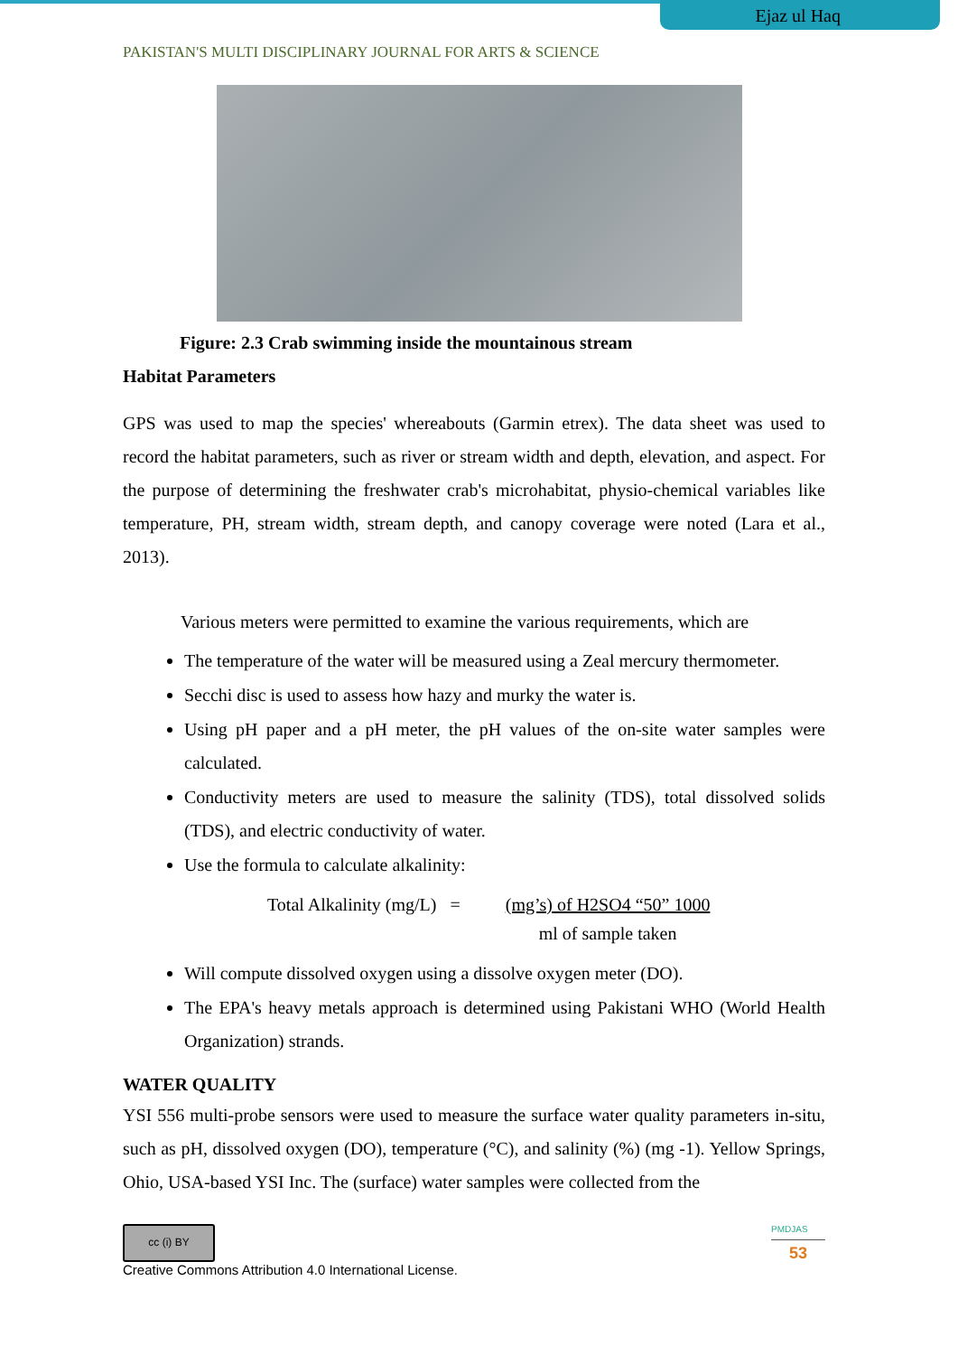Ejaz ul Haq
PAKISTAN'S MULTI DISCIPLINARY JOURNAL FOR ARTS & SCIENCE
Figure: 2.3 Crab swimming inside the mountainous stream
Habitat Parameters
GPS was used to map the species' whereabouts (Garmin etrex). The data sheet was used to record the habitat parameters, such as river or stream width and depth, elevation, and aspect. For the purpose of determining the freshwater crab's microhabitat, physio-chemical variables like temperature, PH, stream width, stream depth, and canopy coverage were noted (Lara et al., 2013).
Various meters were permitted to examine the various requirements, which are
The temperature of the water will be measured using a Zeal mercury thermometer.
Secchi disc is used to assess how hazy and murky the water is.
Using pH paper and a pH meter, the pH values of the on-site water samples were calculated.
Conductivity meters are used to measure the salinity (TDS), total dissolved solids (TDS), and electric conductivity of water.
Use the formula to calculate alkalinity:
Total Alkalinity (mg/L) = (mg’s) of H2SO4 “50” 1000
ml of sample taken
Will compute dissolved oxygen using a dissolve oxygen meter (DO).
The EPA's heavy metals approach is determined using Pakistani WHO (World Health Organization) strands.
WATER QUALITY
YSI 556 multi-probe sensors were used to measure the surface water quality parameters in-situ, such as pH, dissolved oxygen (DO), temperature (°C), and salinity (%) (mg -1). Yellow Springs, Ohio, USA-based YSI Inc. The (surface) water samples were collected from the
cc (i) BY
Creative Commons Attribution 4.0 International License.
PMDJAS
53